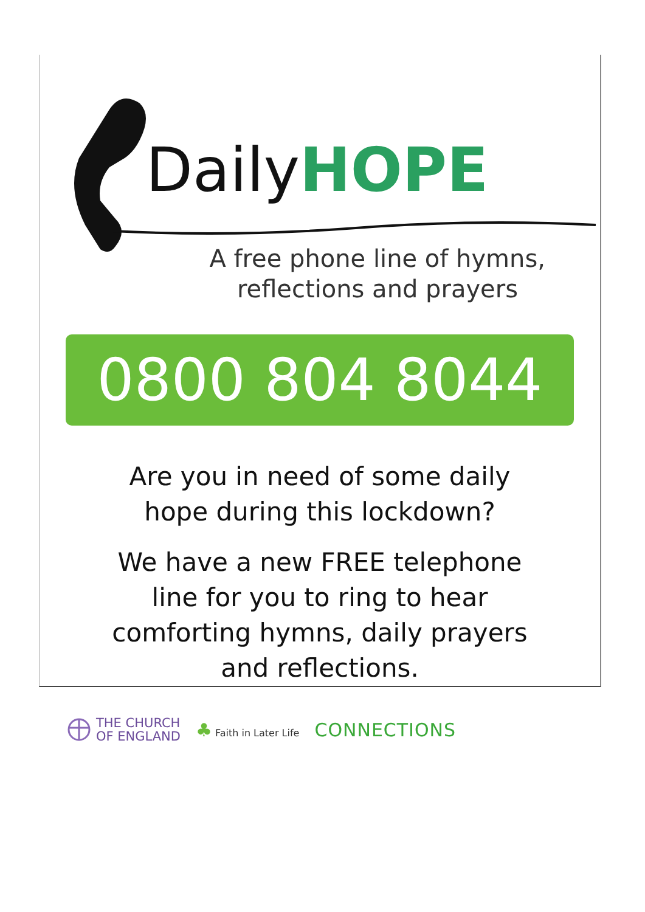Daily HOPE
A free phone line of hymns,
reflections and prayers
0800 804 8044
Are you in need of some daily
hope during this lockdown?
We have a new FREE telephone
line for you to ring to hear
comforting hymns, daily prayers
and reflections.
THE CHURCH
OF ENGLAND
♣ Faith in Later Life
CONNECTIONS